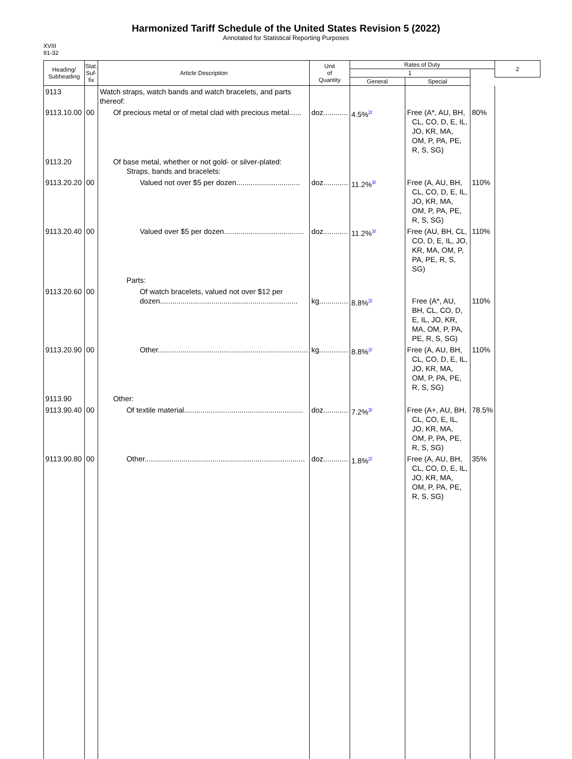Harmonized Tariff Schedule of the United States Revision 5 (2022)
Annotated for Statistical Reporting Purposes
XVIII
91-32
| Heading/ Subheading | Stat. Suf- fix | Article Description | Unit of Quantity | Rates of Duty | | | 2 |
| --- | --- | --- | --- | --- | --- | --- | --- |
| | | | | 1 | | | |
| | | | | General | Special | | |
| 9113 | | Watch straps, watch bands and watch bracelets, and parts thereof: | | | | | |
| 9113.10.00 | 00 | Of precious metal or of metal clad with precious metal...... | doz............ | 4.5% 2/ | Free (A*, AU, BH, CL, CO, D, E, IL, JO, KR, MA, OM, P, PA, PE, R, S, SG) | 80% | |
| 9113.20 | | Of base metal, whether or not gold- or silver-plated: Straps, bands and bracelets: | | | | | |
| 9113.20.20 | 00 | Valued not over $5 per dozen............................... | doz............ | 11.2% 3/ | Free (A, AU, BH, CL, CO, D, E, IL, JO, KR, MA, OM, P, PA, PE, R, S, SG) | 110% | |
| 9113.20.40 | 00 | Valued over $5 per dozen....................................... | doz............ | 11.2% 3/ | Free (AU, BH, CL, CO, D, E, IL, JO, KR, MA, OM, P, PA, PE, R, S, SG) | 110% | |
| | | Parts: | | | | | |
| 9113.20.60 | 00 | Of watch bracelets, valued not over $12 per dozen................................................................... | kg.............. | 8.8% 2/ | Free (A*, AU, BH, CL, CO, D, E, IL, JO, KR, MA, OM, P, PA, PE, R, S, SG) | 110% | |
| 9113.20.90 | 00 | Other......................................................................... | kg.............. | 8.8% 2/ | Free (A, AU, BH, CL, CO, D, E, IL, JO, KR, MA, OM, P, PA, PE, R, S, SG) | 110% | |
| 9113.90 | | Other: | | | | | |
| 9113.90.40 | 00 | Of textile material.......................................................... | doz............ | 7.2% 3/ | Free (A+, AU, BH, CL, CO, E, IL, JO, KR, MA, OM, P, PA, PE, R, S, SG) | 78.5% | |
| 9113.90.80 | 00 | Other.............................................................................. | doz............ | 1.8% 2/ | Free (A, AU, BH, CL, CO, D, E, IL, JO, KR, MA, OM, P, PA, PE, R, S, SG) | 35% | |